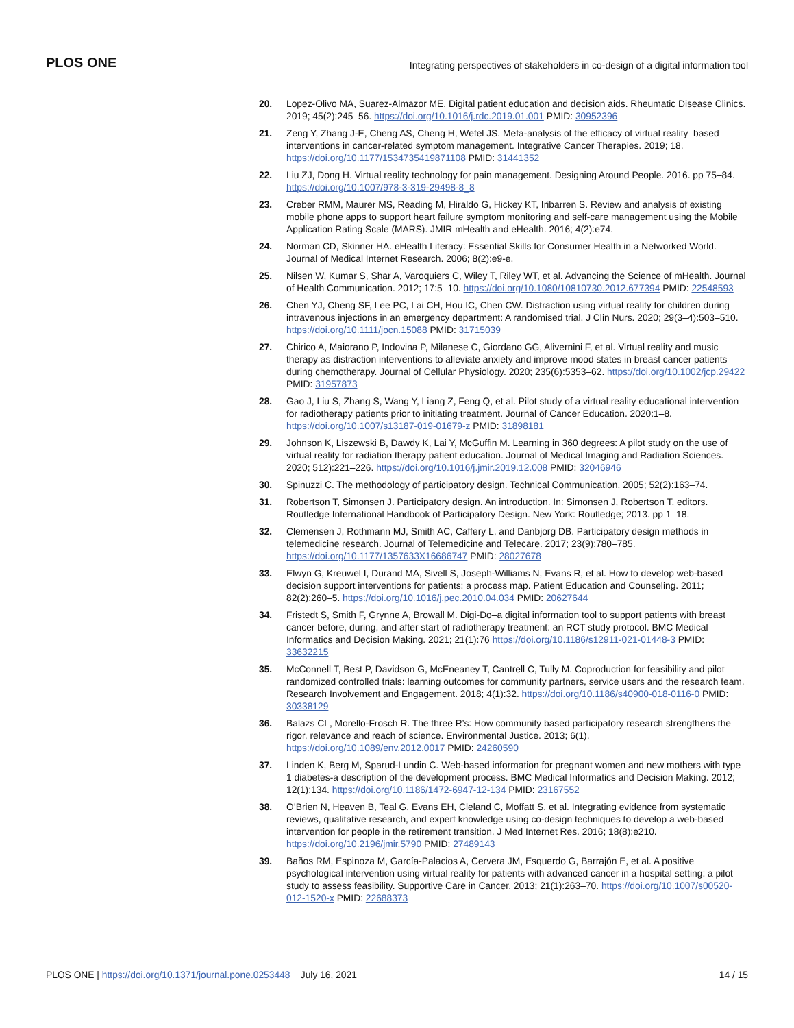PLOS ONE Integrating perspectives of stakeholders in co-design of a digital information tool
20. Lopez-Olivo MA, Suarez-Almazor ME. Digital patient education and decision aids. Rheumatic Disease Clinics. 2019; 45(2):245–56. https://doi.org/10.1016/j.rdc.2019.01.001 PMID: 30952396
21. Zeng Y, Zhang J-E, Cheng AS, Cheng H, Wefel JS. Meta-analysis of the efficacy of virtual reality–based interventions in cancer-related symptom management. Integrative Cancer Therapies. 2019; 18. https://doi.org/10.1177/1534735419871108 PMID: 31441352
22. Liu ZJ, Dong H. Virtual reality technology for pain management. Designing Around People. 2016. pp 75–84. https://doi.org/10.1007/978-3-319-29498-8_8
23. Creber RMM, Maurer MS, Reading M, Hiraldo G, Hickey KT, Iribarren S. Review and analysis of existing mobile phone apps to support heart failure symptom monitoring and self-care management using the Mobile Application Rating Scale (MARS). JMIR mHealth and eHealth. 2016; 4(2):e74.
24. Norman CD, Skinner HA. eHealth Literacy: Essential Skills for Consumer Health in a Networked World. Journal of Medical Internet Research. 2006; 8(2):e9-e.
25. Nilsen W, Kumar S, Shar A, Varoquiers C, Wiley T, Riley WT, et al. Advancing the Science of mHealth. Journal of Health Communication. 2012; 17:5–10. https://doi.org/10.1080/10810730.2012.677394 PMID: 22548593
26. Chen YJ, Cheng SF, Lee PC, Lai CH, Hou IC, Chen CW. Distraction using virtual reality for children during intravenous injections in an emergency department: A randomised trial. J Clin Nurs. 2020; 29(3–4):503–510. https://doi.org/10.1111/jocn.15088 PMID: 31715039
27. Chirico A, Maiorano P, Indovina P, Milanese C, Giordano GG, Alivernini F, et al. Virtual reality and music therapy as distraction interventions to alleviate anxiety and improve mood states in breast cancer patients during chemotherapy. Journal of Cellular Physiology. 2020; 235(6):5353–62. https://doi.org/10.1002/jcp.29422 PMID: 31957873
28. Gao J, Liu S, Zhang S, Wang Y, Liang Z, Feng Q, et al. Pilot study of a virtual reality educational intervention for radiotherapy patients prior to initiating treatment. Journal of Cancer Education. 2020:1–8. https://doi.org/10.1007/s13187-019-01679-z PMID: 31898181
29. Johnson K, Liszewski B, Dawdy K, Lai Y, McGuffin M. Learning in 360 degrees: A pilot study on the use of virtual reality for radiation therapy patient education. Journal of Medical Imaging and Radiation Sciences. 2020; 512):221–226. https://doi.org/10.1016/j.jmir.2019.12.008 PMID: 32046946
30. Spinuzzi C. The methodology of participatory design. Technical Communication. 2005; 52(2):163–74.
31. Robertson T, Simonsen J. Participatory design. An introduction. In: Simonsen J, Robertson T. editors. Routledge International Handbook of Participatory Design. New York: Routledge; 2013. pp 1–18.
32. Clemensen J, Rothmann MJ, Smith AC, Caffery L, and Danbjorg DB. Participatory design methods in telemedicine research. Journal of Telemedicine and Telecare. 2017; 23(9):780–785. https://doi.org/10.1177/1357633X16686747 PMID: 28027678
33. Elwyn G, Kreuwel I, Durand MA, Sivell S, Joseph-Williams N, Evans R, et al. How to develop web-based decision support interventions for patients: a process map. Patient Education and Counseling. 2011; 82(2):260–5. https://doi.org/10.1016/j.pec.2010.04.034 PMID: 20627644
34. Fristedt S, Smith F, Grynne A, Browall M. Digi-Do–a digital information tool to support patients with breast cancer before, during, and after start of radiotherapy treatment: an RCT study protocol. BMC Medical Informatics and Decision Making. 2021; 21(1):76 https://doi.org/10.1186/s12911-021-01448-3 PMID: 33632215
35. McConnell T, Best P, Davidson G, McEneaney T, Cantrell C, Tully M. Coproduction for feasibility and pilot randomized controlled trials: learning outcomes for community partners, service users and the research team. Research Involvement and Engagement. 2018; 4(1):32. https://doi.org/10.1186/s40900-018-0116-0 PMID: 30338129
36. Balazs CL, Morello-Frosch R. The three R’s: How community based participatory research strengthens the rigor, relevance and reach of science. Environmental Justice. 2013; 6(1). https://doi.org/10.1089/env.2012.0017 PMID: 24260590
37. Linden K, Berg M, Sparud-Lundin C. Web-based information for pregnant women and new mothers with type 1 diabetes-a description of the development process. BMC Medical Informatics and Decision Making. 2012; 12(1):134. https://doi.org/10.1186/1472-6947-12-134 PMID: 23167552
38. O’Brien N, Heaven B, Teal G, Evans EH, Cleland C, Moffatt S, et al. Integrating evidence from systematic reviews, qualitative research, and expert knowledge using co-design techniques to develop a web-based intervention for people in the retirement transition. J Med Internet Res. 2016; 18(8):e210. https://doi.org/10.2196/jmir.5790 PMID: 27489143
39. Baños RM, Espinoza M, García-Palacios A, Cervera JM, Esquerdo G, Barrajón E, et al. A positive psychological intervention using virtual reality for patients with advanced cancer in a hospital setting: a pilot study to assess feasibility. Supportive Care in Cancer. 2013; 21(1):263–70. https://doi.org/10.1007/s00520-012-1520-x PMID: 22688373
PLOS ONE | https://doi.org/10.1371/journal.pone.0253448 July 16, 2021 14 / 15